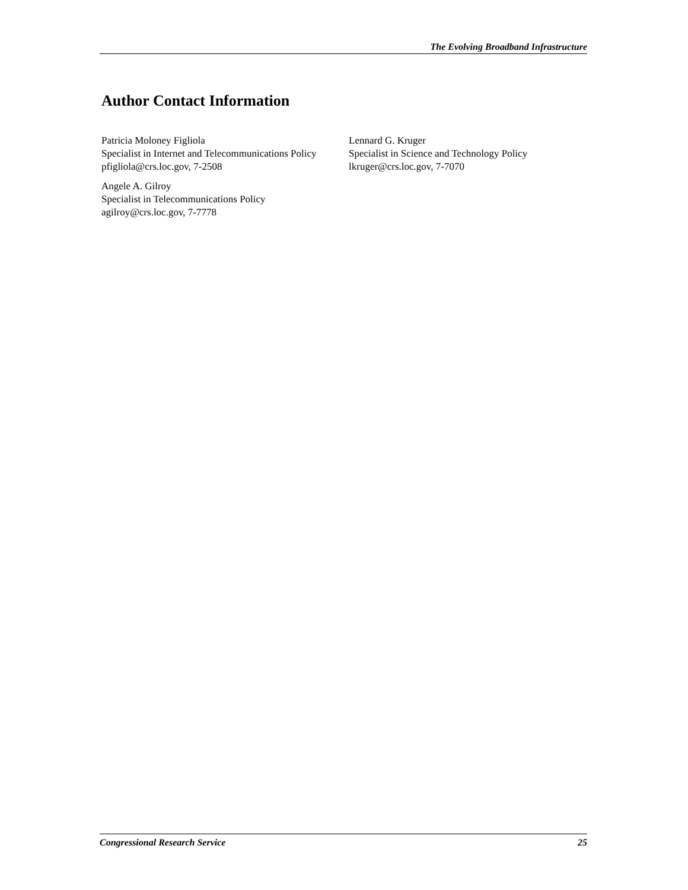The Evolving Broadband Infrastructure
Author Contact Information
Patricia Moloney Figliola
Specialist in Internet and Telecommunications Policy
pfigliola@crs.loc.gov, 7-2508
Angele A. Gilroy
Specialist in Telecommunications Policy
agilroy@crs.loc.gov, 7-7778
Lennard G. Kruger
Specialist in Science and Technology Policy
lkruger@crs.loc.gov, 7-7070
Congressional Research Service 25